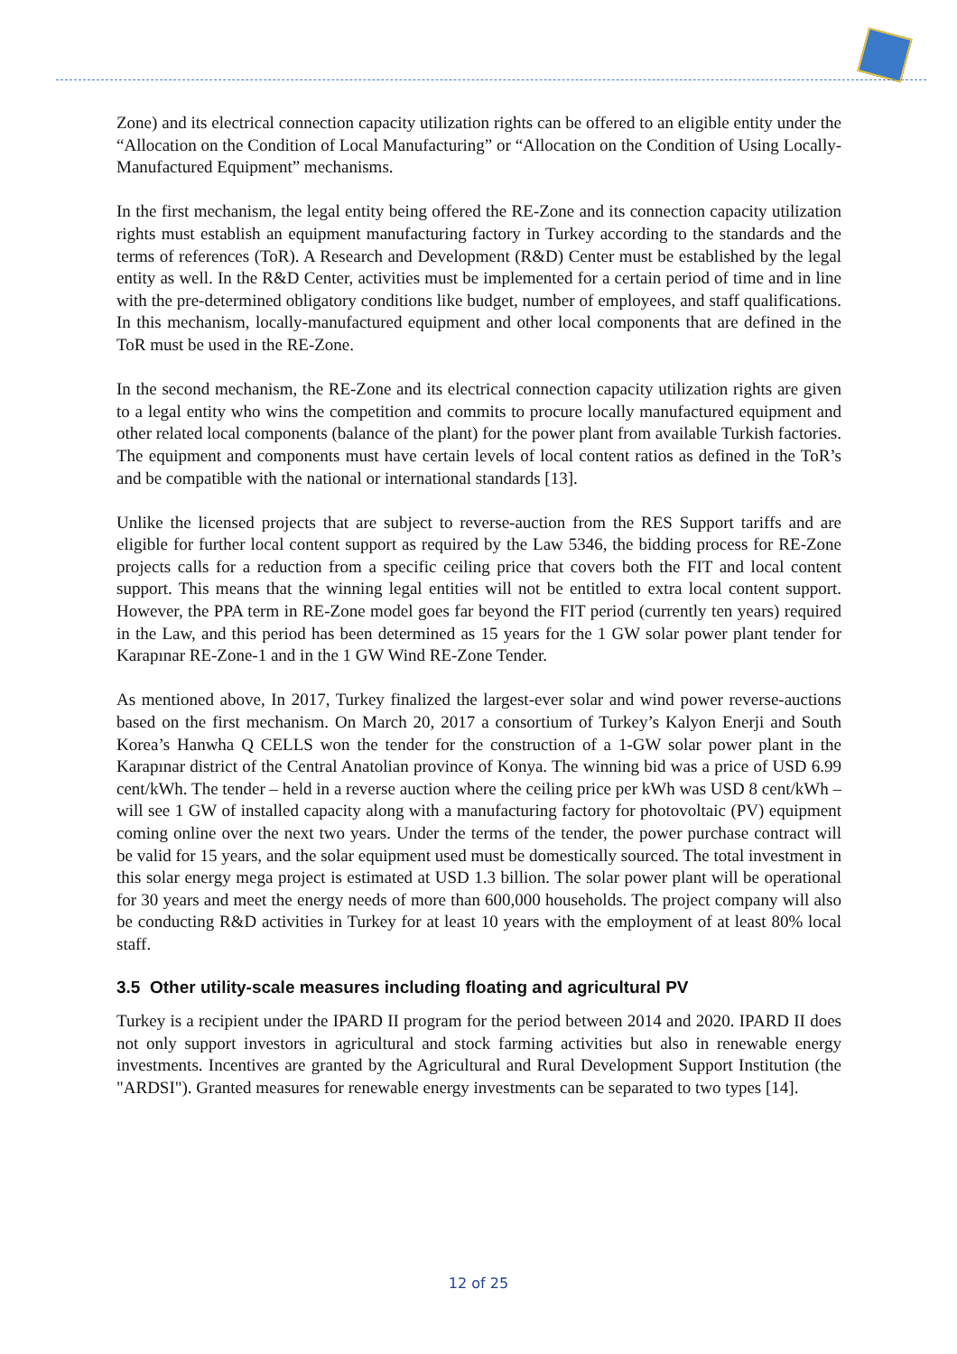Zone) and its electrical connection capacity utilization rights can be offered to an eligible entity under the “Allocation on the Condition of Local Manufacturing” or “Allocation on the Condition of Using Locally-Manufactured Equipment” mechanisms.
In the first mechanism, the legal entity being offered the RE-Zone and its connection capacity utilization rights must establish an equipment manufacturing factory in Turkey according to the standards and the terms of references (ToR). A Research and Development (R&D) Center must be established by the legal entity as well. In the R&D Center, activities must be implemented for a certain period of time and in line with the pre-determined obligatory conditions like budget, number of employees, and staff qualifications. In this mechanism, locally-manufactured equipment and other local components that are defined in the ToR must be used in the RE-Zone.
In the second mechanism, the RE-Zone and its electrical connection capacity utilization rights are given to a legal entity who wins the competition and commits to procure locally manufactured equipment and other related local components (balance of the plant) for the power plant from available Turkish factories. The equipment and components must have certain levels of local content ratios as defined in the ToR’s and be compatible with the national or international standards [13].
Unlike the licensed projects that are subject to reverse-auction from the RES Support tariffs and are eligible for further local content support as required by the Law 5346, the bidding process for RE-Zone projects calls for a reduction from a specific ceiling price that covers both the FIT and local content support. This means that the winning legal entities will not be entitled to extra local content support. However, the PPA term in RE-Zone model goes far beyond the FIT period (currently ten years) required in the Law, and this period has been determined as 15 years for the 1 GW solar power plant tender for Karapınar RE-Zone-1 and in the 1 GW Wind RE-Zone Tender.
As mentioned above, In 2017, Turkey finalized the largest-ever solar and wind power reverse-auctions based on the first mechanism. On March 20, 2017 a consortium of Turkey’s Kalyon Enerji and South Korea’s Hanwha Q CELLS won the tender for the construction of a 1-GW solar power plant in the Karapınar district of the Central Anatolian province of Konya. The winning bid was a price of USD 6.99 cent/kWh. The tender – held in a reverse auction where the ceiling price per kWh was USD 8 cent/kWh – will see 1 GW of installed capacity along with a manufacturing factory for photovoltaic (PV) equipment coming online over the next two years. Under the terms of the tender, the power purchase contract will be valid for 15 years, and the solar equipment used must be domestically sourced. The total investment in this solar energy mega project is estimated at USD 1.3 billion. The solar power plant will be operational for 30 years and meet the energy needs of more than 600,000 households. The project company will also be conducting R&D activities in Turkey for at least 10 years with the employment of at least 80% local staff.
3.5 Other utility-scale measures including floating and agricultural PV
Turkey is a recipient under the IPARD II program for the period between 2014 and 2020. IPARD II does not only support investors in agricultural and stock farming activities but also in renewable energy investments. Incentives are granted by the Agricultural and Rural Development Support Institution (the "ARDSI"). Granted measures for renewable energy investments can be separated to two types [14].
12 of 25